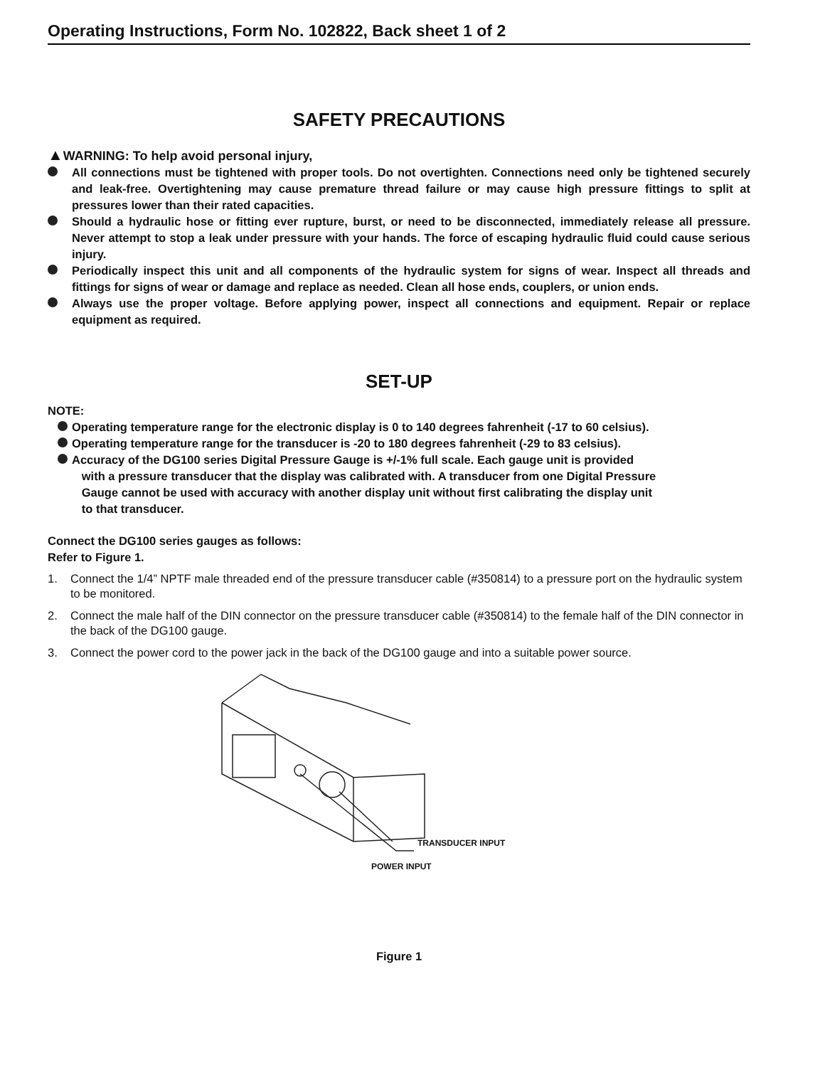Operating Instructions, Form No. 102822, Back sheet 1 of 2
SAFETY PRECAUTIONS
▲WARNING: To help avoid personal injury,
All connections must be tightened with proper tools. Do not overtighten. Connections need only be tightened securely and leak-free. Overtightening may cause premature thread failure or may cause high pressure fittings to split at pressures lower than their rated capacities.
Should a hydraulic hose or fitting ever rupture, burst, or need to be disconnected, immediately release all pressure. Never attempt to stop a leak under pressure with your hands. The force of escaping hydraulic fluid could cause serious injury.
Periodically inspect this unit and all components of the hydraulic system for signs of wear. Inspect all threads and fittings for signs of wear or damage and replace as needed. Clean all hose ends, couplers, or union ends.
Always use the proper voltage. Before applying power, inspect all connections and equipment. Repair or replace equipment as required.
SET-UP
NOTE:
Operating temperature range for the electronic display is 0 to 140 degrees fahrenheit (-17 to 60 celsius).
Operating temperature range for the transducer is -20 to 180 degrees fahrenheit (-29 to 83 celsius).
Accuracy of the DG100 series Digital Pressure Gauge is +/-1% full scale. Each gauge unit is provided
with a pressure transducer that the display was calibrated with. A transducer from one Digital Pressure
Gauge cannot be used with accuracy with another display unit without first calibrating the display unit
to that transducer.
Connect the DG100 series gauges as follows:
Refer to Figure 1.
1. Connect the 1/4” NPTF male threaded end of the pressure transducer cable (#350814) to a pressure port on the hydraulic system to be monitored.
2. Connect the male half of the DIN connector on the pressure transducer cable (#350814) to the female half of the DIN connector in the back of the DG100 gauge.
3. Connect the power cord to the power jack in the back of the DG100 gauge and into a suitable power source.
TRANSDUCER INPUT
POWER INPUT
Figure 1